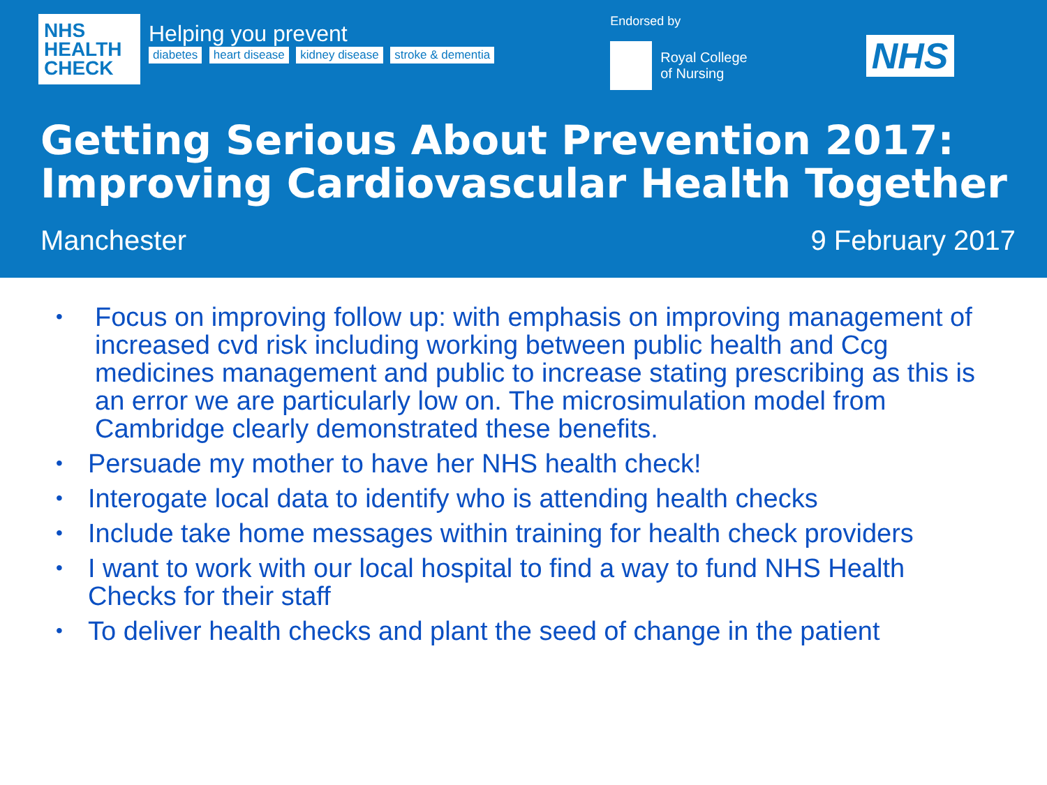NHS
HEALTH
CHECK
Helping you prevent
diabetes heart disease kidney disease stroke & dementia
Endorsed by
Royal College
of Nursing
NHS
Getting Serious About Prevention 2017:
Improving Cardiovascular Health Together
Manchester 9 February 2017
• Focus on improving follow up: with emphasis on improving management of increased cvd risk including working between public health and Ccg medicines management and public to increase stating prescribing as this is an error we are particularly low on. The microsimulation model from Cambridge clearly demonstrated these benefits.
• Persuade my mother to have her NHS health check!
• Interogate local data to identify who is attending health checks
• Include take home messages within training for health check providers
• I want to work with our local hospital to find a way to fund NHS Health Checks for their staff
• To deliver health checks and plant the seed of change in the patient